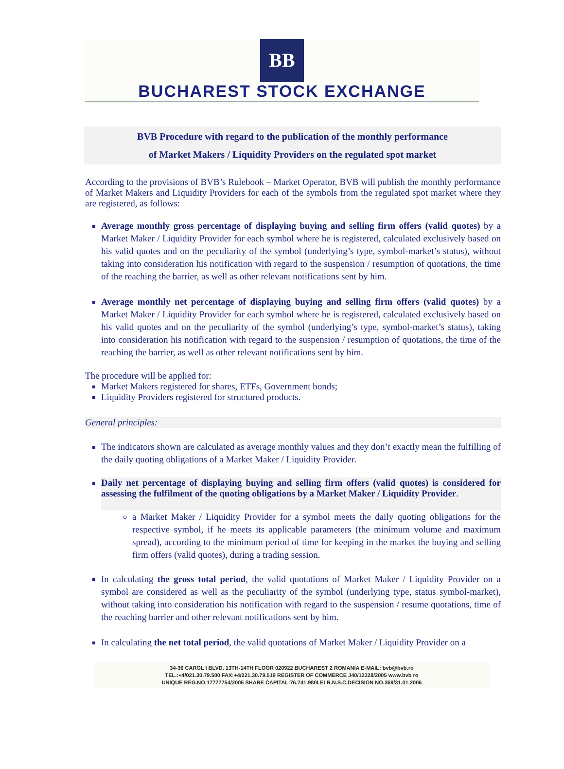BB
BUCHAREST STOCK EXCHANGE
BVB Procedure with regard to the publication of the monthly performance
of Market Makers / Liquidity Providers on the regulated spot market
According to the provisions of BVB’s Rulebook – Market Operator, BVB will publish the monthly performance of Market Makers and Liquidity Providers for each of the symbols from the regulated spot market where they are registered, as follows:
Average monthly gross percentage of displaying buying and selling firm offers (valid quotes) by a Market Maker / Liquidity Provider for each symbol where he is registered, calculated exclusively based on his valid quotes and on the peculiarity of the symbol (underlying’s type, symbol-market’s status), without taking into consideration his notification with regard to the suspension / resumption of quotations, the time of the reaching the barrier, as well as other relevant notifications sent by him.
Average monthly net percentage of displaying buying and selling firm offers (valid quotes) by a Market Maker / Liquidity Provider for each symbol where he is registered, calculated exclusively based on his valid quotes and on the peculiarity of the symbol (underlying’s type, symbol-market’s status), taking into consideration his notification with regard to the suspension / resumption of quotations, the time of the reaching the barrier, as well as other relevant notifications sent by him.
The procedure will be applied for:
Market Makers registered for shares, ETFs, Government bonds;
Liquidity Providers registered for structured products.
General principles:
The indicators shown are calculated as average monthly values and they don’t exactly mean the fulfilling of the daily quoting obligations of a Market Maker / Liquidity Provider.
Daily net percentage of displaying buying and selling firm offers (valid quotes) is considered for assessing the fulfilment of the quoting obligations by a Market Maker / Liquidity Provider.
a Market Maker / Liquidity Provider for a symbol meets the daily quoting obligations for the respective symbol, if he meets its applicable parameters (the minimum volume and maximum spread), according to the minimum period of time for keeping in the market the buying and selling firm offers (valid quotes), during a trading session.
In calculating the gross total period, the valid quotations of Market Maker / Liquidity Provider on a symbol are considered as well as the peculiarity of the symbol (underlying type, status symbol-market), without taking into consideration his notification with regard to the suspension / resume quotations, time of the reaching barrier and other relevant notifications sent by him.
In calculating the net total period, the valid quotations of Market Maker / Liquidity Provider on a
34-36 CAROL I BLVD. 13TH-14TH FLOOR 020922 BUCHAREST 2 ROMANIA E-MAIL: bvb@bvb.ro
TEL.:+4/021.30.79.500 FAX:+4/021.30.79.519 REGISTER OF COMMERCE J40/12328/2005 www.bvb ro
UNIQUE REG.NO.17777754/2005 SHARE CAPITAL:76.741.980LEI R.N.S.C.DECISION NO.369/31.01.2006